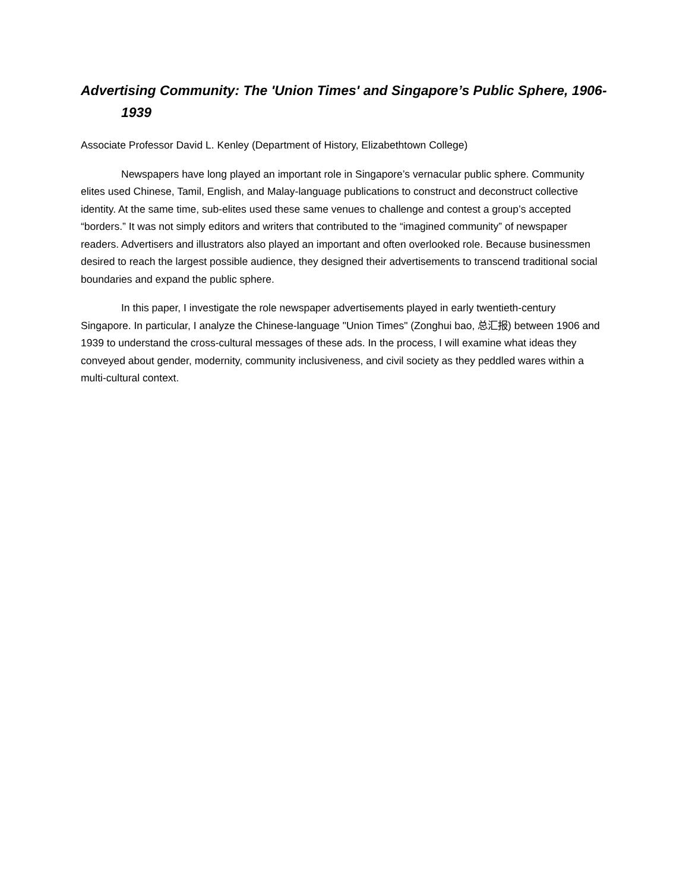Advertising Community: The 'Union Times' and Singapore’s Public Sphere, 1906-1939
Associate Professor David L. Kenley (Department of History, Elizabethtown College)
Newspapers have long played an important role in Singapore’s vernacular public sphere. Community elites used Chinese, Tamil, English, and Malay-language publications to construct and deconstruct collective identity. At the same time, sub-elites used these same venues to challenge and contest a group’s accepted “borders.” It was not simply editors and writers that contributed to the “imagined community” of newspaper readers. Advertisers and illustrators also played an important and often overlooked role. Because businessmen desired to reach the largest possible audience, they designed their advertisements to transcend traditional social boundaries and expand the public sphere.
In this paper, I investigate the role newspaper advertisements played in early twentieth-century Singapore. In particular, I analyze the Chinese-language "Union Times" (Zonghui bao, 总汇报) between 1906 and 1939 to understand the cross-cultural messages of these ads. In the process, I will examine what ideas they conveyed about gender, modernity, community inclusiveness, and civil society as they peddled wares within a multi-cultural context.